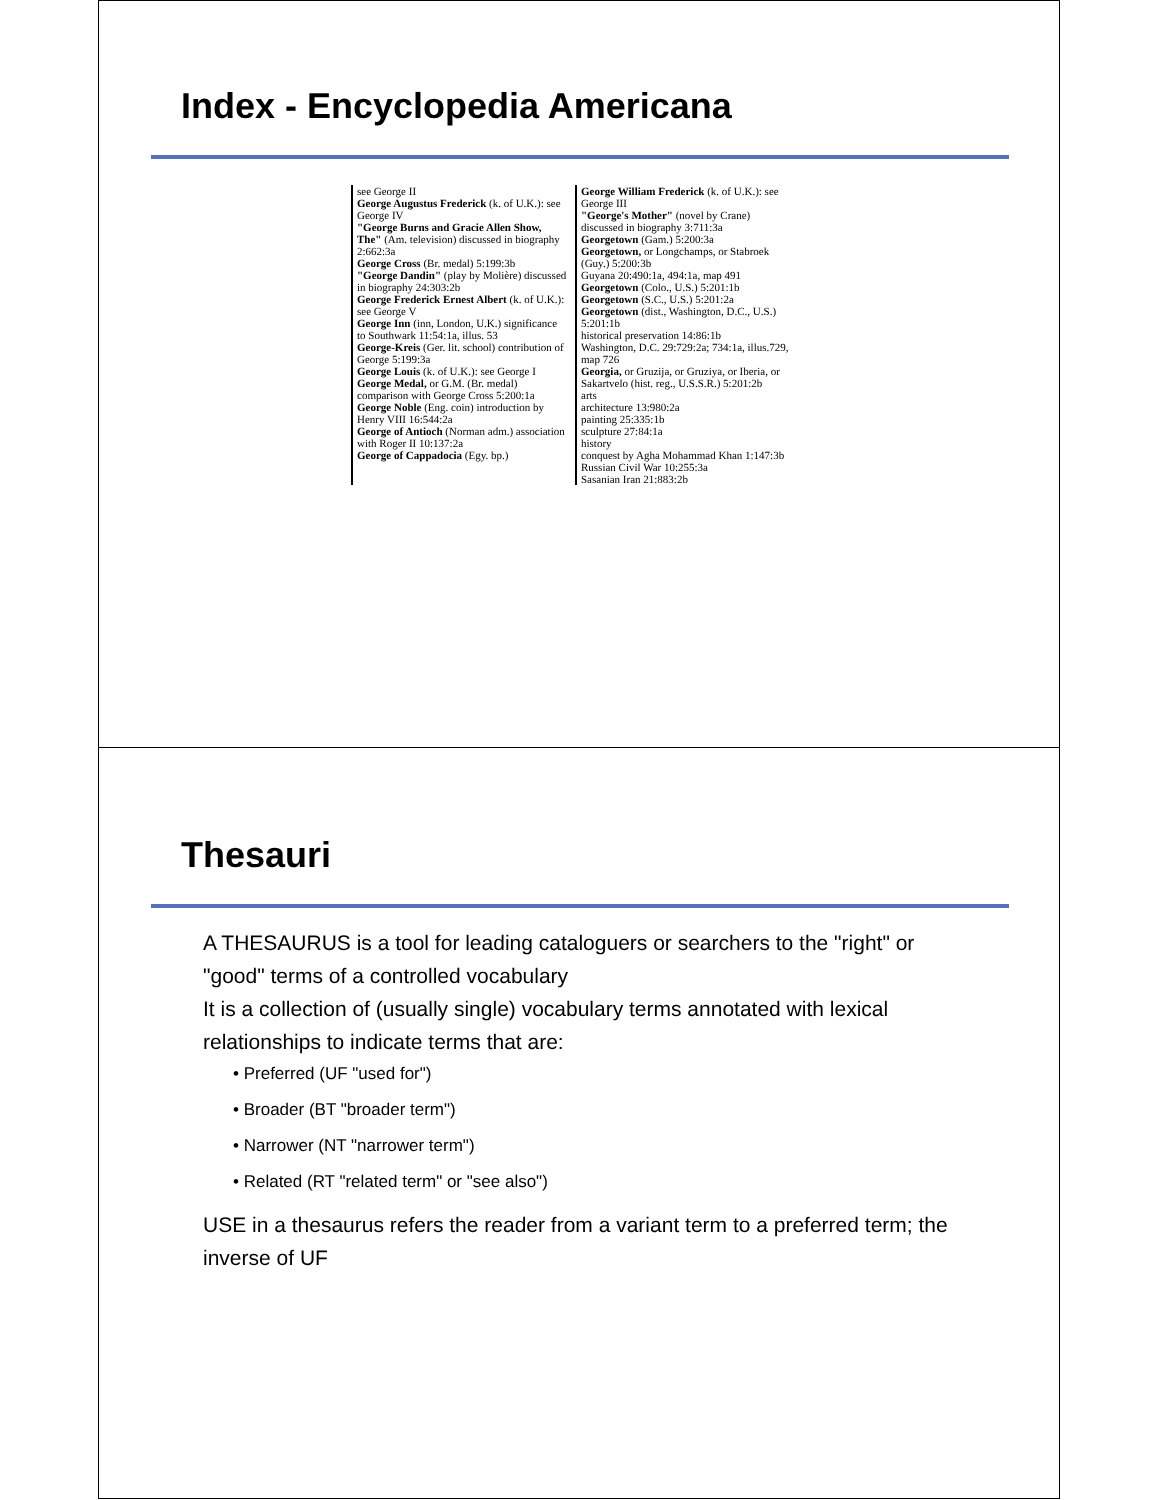Index - Encyclopedia Americana
see George II
George Augustus Frederick (k. of U.K.): see George IV
"George Burns and Gracie Allen Show, The" (Am. television) discussed in biography 2:662:3a
George Cross (Br. medal) 5:199:3b
"George Dandin" (play by Molière) discussed in biography 24:303:2b
George Frederick Ernest Albert (k. of U.K.): see George V
George Inn (inn, London, U.K.) significance to Southwark 11:54:1a, illus. 53
George-Kreis (Ger. lit. school) contribution of George 5:199:3a
George Louis (k. of U.K.): see George I
George Medal, or G.M. (Br. medal) comparison with George Cross 5:200:1a
George Noble (Eng. coin) introduction by Henry VIII 16:544:2a
George of Antioch (Norman adm.) association with Roger II 10:137:2a
George of Cappadocia (Egy. bp.)
George William Frederick (k. of U.K.): see George III
"George's Mother" (novel by Crane) discussed in biography 3:711:3a
Georgetown (Gam.) 5:200:3a
Georgetown, or Longchamps, or Stabroek (Guy.) 5:200:3b
Guyana 20:490:1a, 494:1a, map 491
Georgetown (Colo., U.S.) 5:201:1b
Georgetown (S.C., U.S.) 5:201:2a
Georgetown (dist., Washington, D.C., U.S.) 5:201:1b
historical preservation 14:86:1b
Washington, D.C. 29:729:2a; 734:1a, illus.729, map 726
Georgia, or Gruzija, or Gruziya, or Iberia, or Sakartvelo (hist. reg., U.S.S.R.) 5:201:2b
arts
architecture 13:980:2a
painting 25:335:1b
sculpture 27:84:1a
history
conquest by Agha Mohammad Khan 1:147:3b
Russian Civil War 10:255:3a
Sasanian Iran 21:883:2b
Thesauri
A THESAURUS is a tool for leading cataloguers or searchers to the "right" or "good" terms of a controlled vocabulary
It is a collection of (usually single) vocabulary terms annotated with lexical relationships to indicate terms that are:
• Preferred (UF "used for")
• Broader (BT "broader term")
• Narrower (NT "narrower term")
• Related (RT "related term" or "see also")
USE in a thesaurus refers the reader from a variant term to a preferred term; the inverse of UF